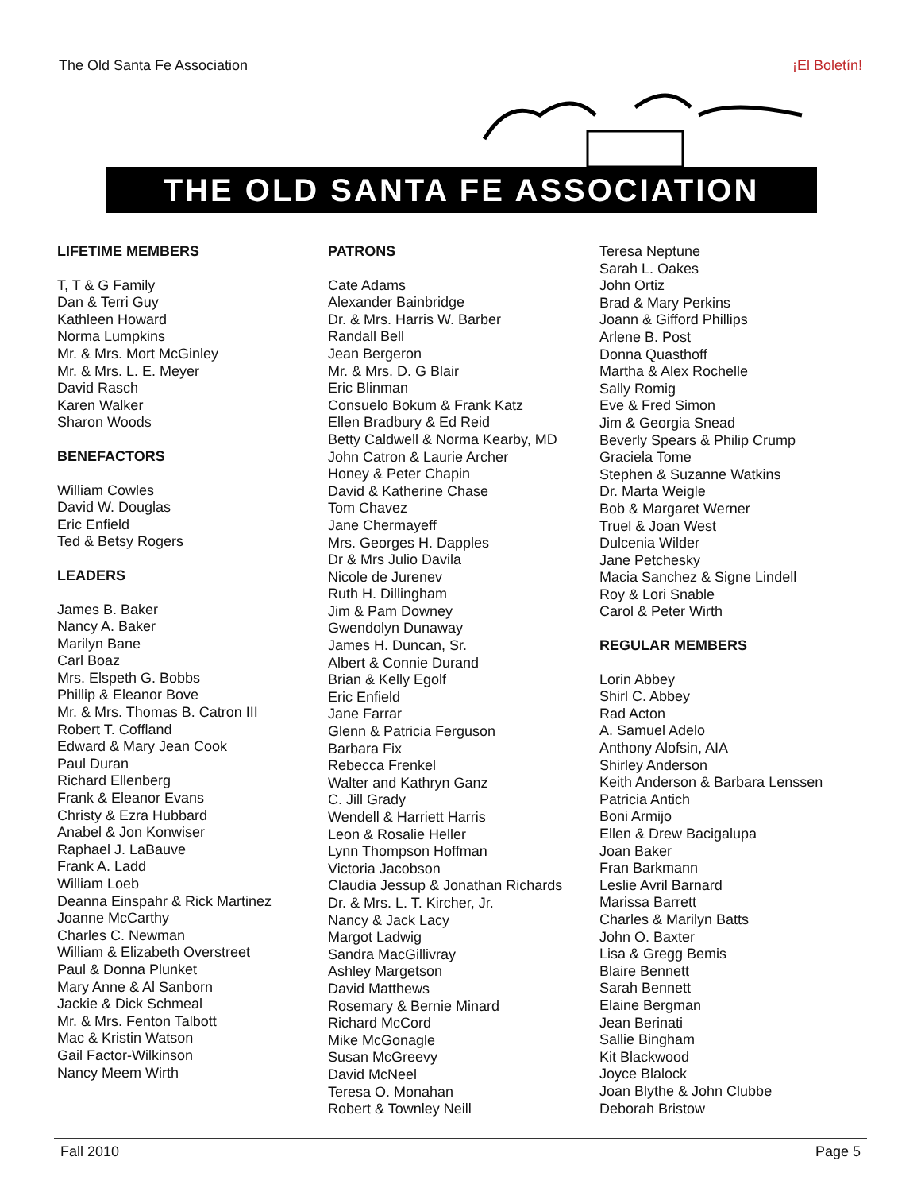The Old Santa Fe Association ¡El Boletín!
THE OLD SANTA FE ASSOCIATION
LIFETIME MEMBERS
T, T & G Family
Dan & Terri Guy
Kathleen Howard
Norma Lumpkins
Mr. & Mrs. Mort McGinley
Mr. & Mrs. L. E. Meyer
David Rasch
Karen Walker
Sharon Woods
BENEFACTORS
William Cowles
David W. Douglas
Eric Enfield
Ted & Betsy Rogers
LEADERS
James B. Baker
Nancy A. Baker
Marilyn Bane
Carl Boaz
Mrs. Elspeth G. Bobbs
Phillip & Eleanor Bove
Mr. & Mrs. Thomas B. Catron III
Robert T. Coffland
Edward & Mary Jean Cook
Paul Duran
Richard Ellenberg
Frank & Eleanor Evans
Christy & Ezra Hubbard
Anabel & Jon Konwiser
Raphael J. LaBauve
Frank A. Ladd
William Loeb
Deanna Einspahr & Rick Martinez
Joanne McCarthy
Charles C. Newman
William & Elizabeth Overstreet
Paul & Donna Plunket
Mary Anne & Al Sanborn
Jackie & Dick Schmeal
Mr. & Mrs. Fenton Talbott
Mac & Kristin Watson
Gail Factor-Wilkinson
Nancy Meem Wirth
PATRONS
Cate Adams
Alexander Bainbridge
Dr. & Mrs. Harris W. Barber
Randall Bell
Jean Bergeron
Mr. & Mrs. D. G Blair
Eric Blinman
Consuelo Bokum & Frank Katz
Ellen Bradbury & Ed Reid
Betty Caldwell & Norma Kearby, MD
John Catron & Laurie Archer
Honey & Peter Chapin
David & Katherine Chase
Tom Chavez
Jane Chermayeff
Mrs. Georges H. Dapples
Dr & Mrs Julio Davila
Nicole de Jurenev
Ruth H. Dillingham
Jim & Pam Downey
Gwendolyn Dunaway
James H. Duncan, Sr.
Albert & Connie Durand
Brian & Kelly Egolf
Eric Enfield
Jane Farrar
Glenn & Patricia Ferguson
Barbara Fix
Rebecca Frenkel
Walter and Kathryn Ganz
C. Jill Grady
Wendell & Harriett Harris
Leon & Rosalie Heller
Lynn Thompson Hoffman
Victoria Jacobson
Claudia Jessup & Jonathan Richards
Dr. & Mrs. L. T. Kircher, Jr.
Nancy & Jack Lacy
Margot Ladwig
Sandra MacGillivray
Ashley Margetson
David Matthews
Rosemary & Bernie Minard
Richard McCord
Mike McGonagle
Susan McGreevy
David McNeel
Teresa O. Monahan
Robert & Townley Neill
Teresa Neptune
Sarah L. Oakes
John Ortiz
Brad & Mary Perkins
Joann & Gifford Phillips
Arlene B. Post
Donna Quasthoff
Martha & Alex Rochelle
Sally Romig
Eve & Fred Simon
Jim & Georgia Snead
Beverly Spears & Philip Crump
Graciela Tome
Stephen & Suzanne Watkins
Dr. Marta Weigle
Bob & Margaret Werner
Truel & Joan West
Dulcenia Wilder
Jane Petchesky
Macia Sanchez & Signe Lindell
Roy & Lori Snable
Carol & Peter Wirth
REGULAR MEMBERS
Lorin Abbey
Shirl C. Abbey
Rad Acton
A. Samuel Adelo
Anthony Alofsin, AIA
Shirley Anderson
Keith Anderson & Barbara Lenssen
Patricia Antich
Boni Armijo
Ellen & Drew Bacigalupa
Joan Baker
Fran Barkmann
Leslie Avril Barnard
Marissa Barrett
Charles & Marilyn Batts
John O. Baxter
Lisa & Gregg Bemis
Blaire Bennett
Sarah Bennett
Elaine Bergman
Jean Berinati
Sallie Bingham
Kit Blackwood
Joyce Blalock
Joan Blythe & John Clubbe
Deborah Bristow
Fall 2010 Page 5